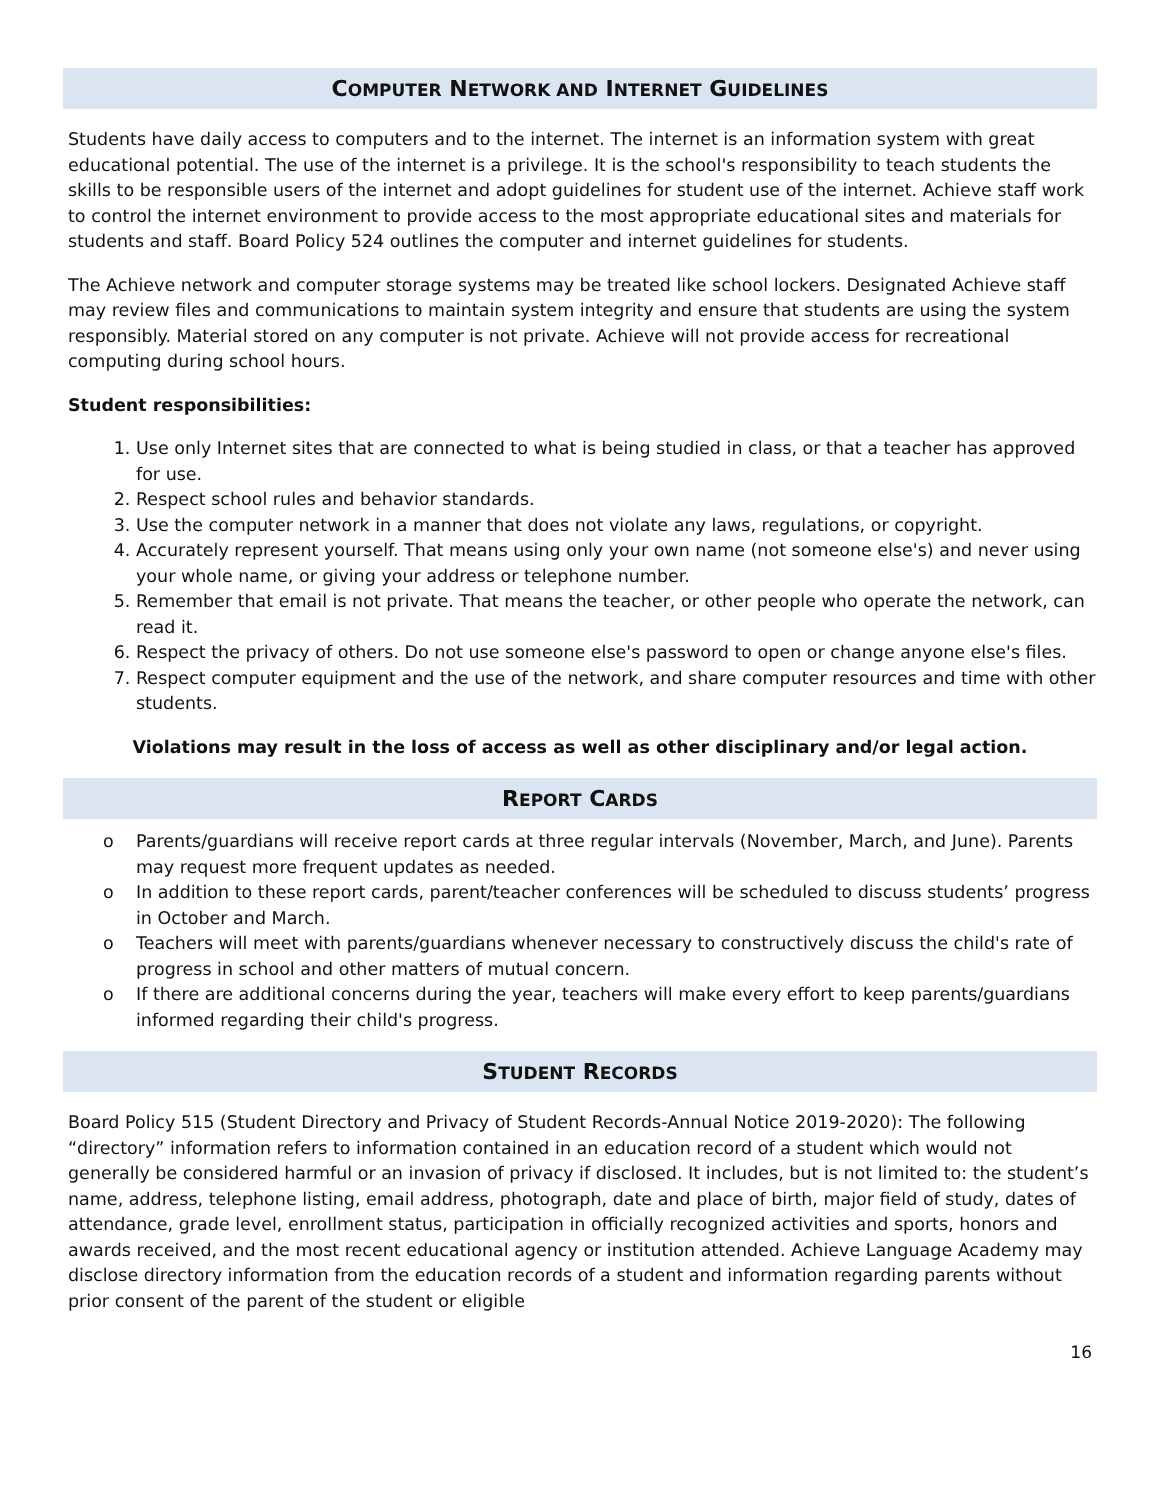COMPUTER NETWORK AND INTERNET GUIDELINES
Students have daily access to computers and to the internet. The internet is an information system with great educational potential. The use of the internet is a privilege. It is the school's responsibility to teach students the skills to be responsible users of the internet and adopt guidelines for student use of the internet. Achieve staff work to control the internet environment to provide access to the most appropriate educational sites and materials for students and staff. Board Policy 524 outlines the computer and internet guidelines for students.
The Achieve network and computer storage systems may be treated like school lockers. Designated Achieve staff may review files and communications to maintain system integrity and ensure that students are using the system responsibly. Material stored on any computer is not private. Achieve will not provide access for recreational computing during school hours.
Student responsibilities:
1. Use only Internet sites that are connected to what is being studied in class, or that a teacher has approved for use.
2. Respect school rules and behavior standards.
3. Use the computer network in a manner that does not violate any laws, regulations, or copyright.
4. Accurately represent yourself. That means using only your own name (not someone else's) and never using your whole name, or giving your address or telephone number.
5. Remember that email is not private. That means the teacher, or other people who operate the network, can read it.
6. Respect the privacy of others. Do not use someone else's password to open or change anyone else's files.
7. Respect computer equipment and the use of the network, and share computer resources and time with other students.
Violations may result in the loss of access as well as other disciplinary and/or legal action.
REPORT CARDS
o Parents/guardians will receive report cards at three regular intervals (November, March, and June). Parents may request more frequent updates as needed.
o In addition to these report cards, parent/teacher conferences will be scheduled to discuss students’ progress in October and March.
o Teachers will meet with parents/guardians whenever necessary to constructively discuss the child's rate of progress in school and other matters of mutual concern.
o If there are additional concerns during the year, teachers will make every effort to keep parents/guardians informed regarding their child's progress.
STUDENT RECORDS
Board Policy 515 (Student Directory and Privacy of Student Records-Annual Notice 2019-2020): The following “directory” information refers to information contained in an education record of a student which would not generally be considered harmful or an invasion of privacy if disclosed. It includes, but is not limited to: the student’s name, address, telephone listing, email address, photograph, date and place of birth, major field of study, dates of attendance, grade level, enrollment status, participation in officially recognized activities and sports, honors and awards received, and the most recent educational agency or institution attended. Achieve Language Academy may disclose directory information from the education records of a student and information regarding parents without prior consent of the parent of the student or eligible
16